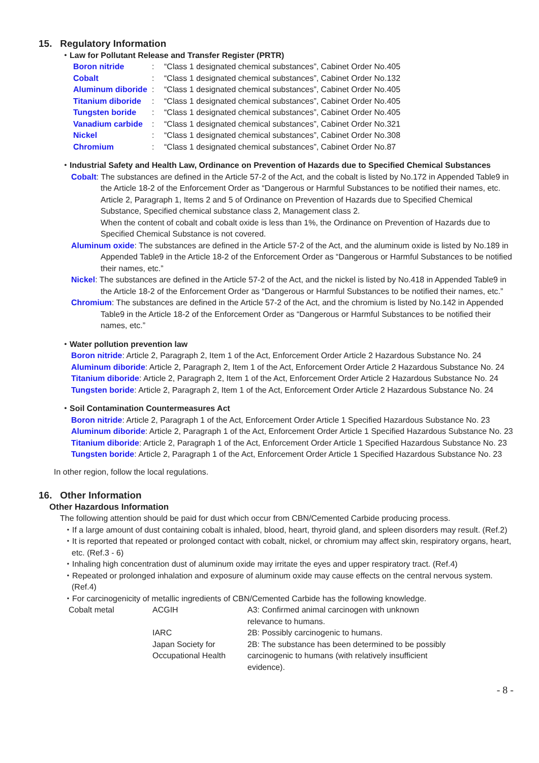15. Regulatory Information
・Law for Pollutant Release and Transfer Register (PRTR)
| Boron nitride | : | “Class 1 designated chemical substances”, Cabinet Order No.405 |
| Cobalt | : | “Class 1 designated chemical substances”, Cabinet Order No.132 |
| Aluminum diboride | : | “Class 1 designated chemical substances”, Cabinet Order No.405 |
| Titanium diboride | : | “Class 1 designated chemical substances”, Cabinet Order No.405 |
| Tungsten boride | : | “Class 1 designated chemical substances”, Cabinet Order No.405 |
| Vanadium carbide | : | “Class 1 designated chemical substances”, Cabinet Order No.321 |
| Nickel | : | “Class 1 designated chemical substances”, Cabinet Order No.308 |
| Chromium | : | “Class 1 designated chemical substances”, Cabinet Order No.87 |
・Industrial Safety and Health Law, Ordinance on Prevention of Hazards due to Specified Chemical Substances
Cobalt: The substances are defined in the Article 57-2 of the Act, and the cobalt is listed by No.172 in Appended Table9 in the Article 18-2 of the Enforcement Order as “Dangerous or Harmful Substances to be notified their names, etc. Article 2, Paragraph 1, Items 2 and 5 of Ordinance on Prevention of Hazards due to Specified Chemical Substance, Specified chemical substance class 2, Management class 2.
When the content of cobalt and cobalt oxide is less than 1%, the Ordinance on Prevention of Hazards due to Specified Chemical Substance is not covered.
Aluminum oxide: The substances are defined in the Article 57-2 of the Act, and the aluminum oxide is listed by No.189 in Appended Table9 in the Article 18-2 of the Enforcement Order as “Dangerous or Harmful Substances to be notified their names, etc.”
Nickel: The substances are defined in the Article 57-2 of the Act, and the nickel is listed by No.418 in Appended Table9 in the Article 18-2 of the Enforcement Order as “Dangerous or Harmful Substances to be notified their names, etc.”
Chromium: The substances are defined in the Article 57-2 of the Act, and the chromium is listed by No.142 in Appended Table9 in the Article 18-2 of the Enforcement Order as “Dangerous or Harmful Substances to be notified their names, etc.”
・Water pollution prevention law
Boron nitride: Article 2, Paragraph 2, Item 1 of the Act, Enforcement Order Article 2 Hazardous Substance No. 24
Aluminum diboride: Article 2, Paragraph 2, Item 1 of the Act, Enforcement Order Article 2 Hazardous Substance No. 24
Titanium diboride: Article 2, Paragraph 2, Item 1 of the Act, Enforcement Order Article 2 Hazardous Substance No. 24
Tungsten boride: Article 2, Paragraph 2, Item 1 of the Act, Enforcement Order Article 2 Hazardous Substance No. 24
・Soil Contamination Countermeasures Act
Boron nitride: Article 2, Paragraph 1 of the Act, Enforcement Order Article 1 Specified Hazardous Substance No. 23
Aluminum diboride: Article 2, Paragraph 1 of the Act, Enforcement Order Article 1 Specified Hazardous Substance No. 23
Titanium diboride: Article 2, Paragraph 1 of the Act, Enforcement Order Article 1 Specified Hazardous Substance No. 23
Tungsten boride: Article 2, Paragraph 1 of the Act, Enforcement Order Article 1 Specified Hazardous Substance No. 23
In other region, follow the local regulations.
16. Other Information
Other Hazardous Information
The following attention should be paid for dust which occur from CBN/Cemented Carbide producing process.
・If a large amount of dust containing cobalt is inhaled, blood, heart, thyroid gland, and spleen disorders may result. (Ref.2)
・It is reported that repeated or prolonged contact with cobalt, nickel, or chromium may affect skin, respiratory organs, heart, etc. (Ref.3 - 6)
・Inhaling high concentration dust of aluminum oxide may irritate the eyes and upper respiratory tract. (Ref.4)
・Repeated or prolonged inhalation and exposure of aluminum oxide may cause effects on the central nervous system. (Ref.4)
・For carcinogenicity of metallic ingredients of CBN/Cemented Carbide has the following knowledge.
| Cobalt metal | ACGIH | A3: Confirmed animal carcinogen with unknown relevance to humans. |
| | IARC | 2B: Possibly carcinogenic to humans. |
| | Japan Society for Occupational Health | 2B: The substance has been determined to be possibly carcinogenic to humans (with relatively insufficient evidence). |
- 8 -